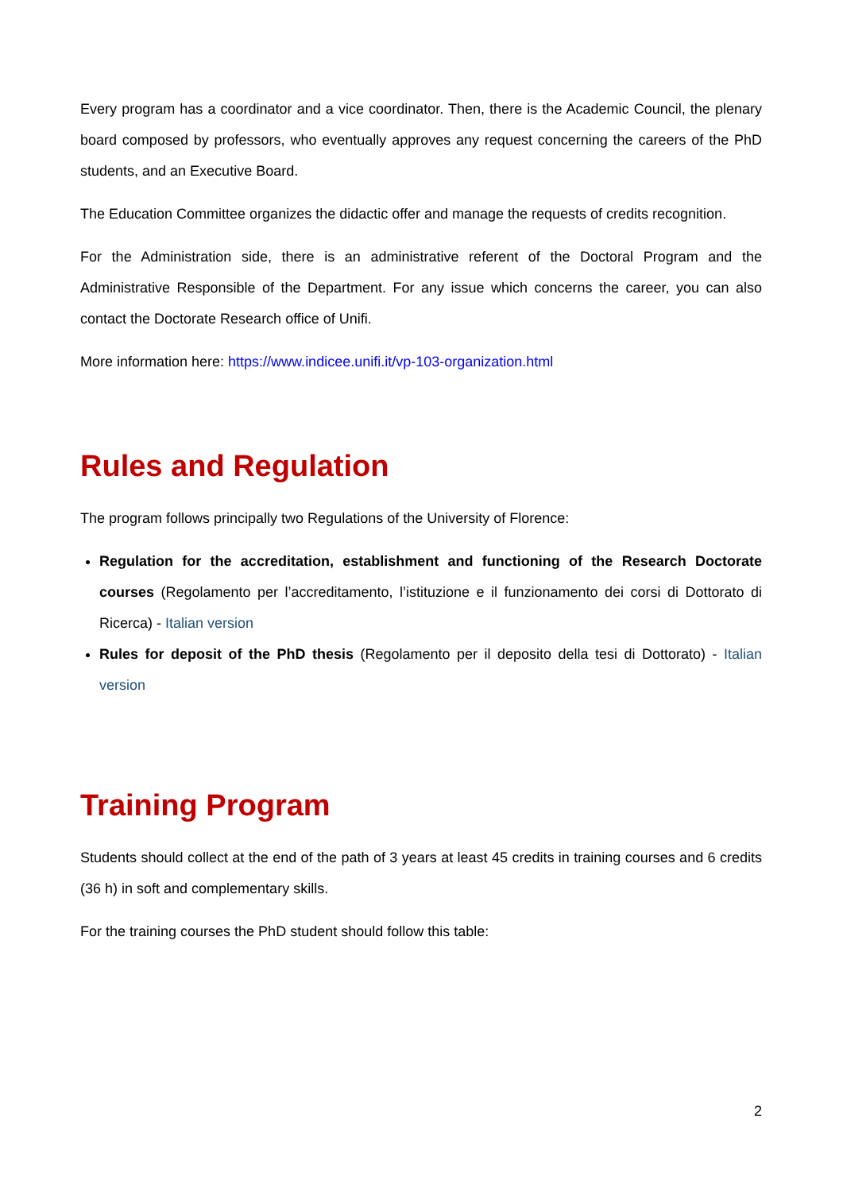Every program has a coordinator and a vice coordinator. Then, there is the Academic Council, the plenary board composed by professors, who eventually approves any request concerning the careers of the PhD students, and an Executive Board.
The Education Committee organizes the didactic offer and manage the requests of credits recognition.
For the Administration side, there is an administrative referent of the Doctoral Program and the Administrative Responsible of the Department. For any issue which concerns the career, you can also contact the Doctorate Research office of Unifi.
More information here: https://www.indicee.unifi.it/vp-103-organization.html
Rules and Regulation
The program follows principally two Regulations of the University of Florence:
Regulation for the accreditation, establishment and functioning of the Research Doctorate courses (Regolamento per l’accreditamento, l’istituzione e il funzionamento dei corsi di Dottorato di Ricerca) - Italian version
Rules for deposit of the PhD thesis (Regolamento per il deposito della tesi di Dottorato) - Italian version
Training Program
Students should collect at the end of the path of 3 years at least 45 credits in training courses and 6 credits (36 h) in soft and complementary skills.
For the training courses the PhD student should follow this table:
2